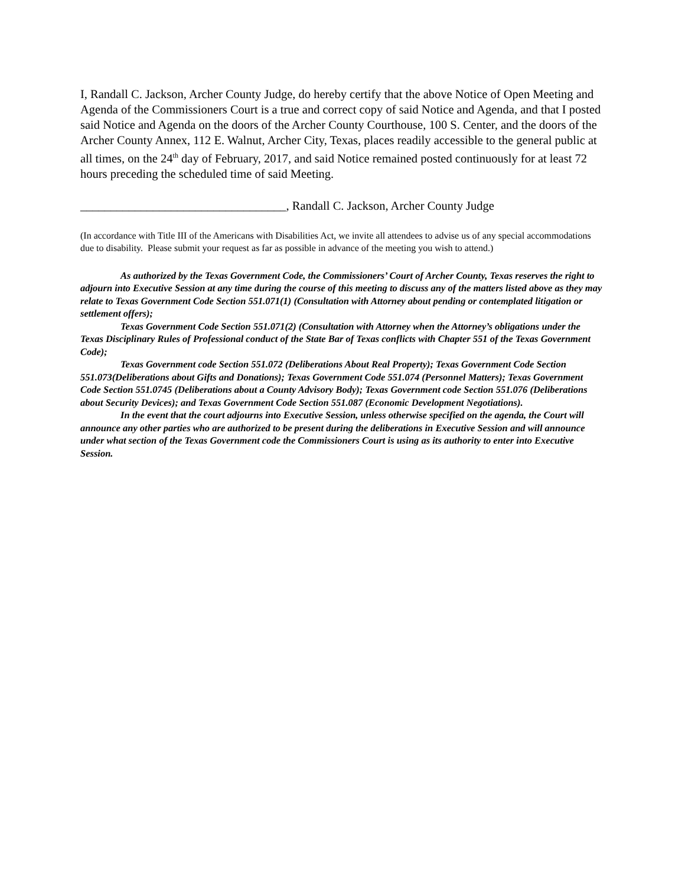I, Randall C. Jackson, Archer County Judge, do hereby certify that the above Notice of Open Meeting and Agenda of the Commissioners Court is a true and correct copy of said Notice and Agenda, and that I posted said Notice and Agenda on the doors of the Archer County Courthouse, 100 S. Center, and the doors of the Archer County Annex, 112 E. Walnut, Archer City, Texas, places readily accessible to the general public at all times, on the 24<sup>th</sup> day of February, 2017, and said Notice remained posted continuously for at least 72 hours preceding the scheduled time of said Meeting.
__________________________________, Randall C. Jackson, Archer County Judge
(In accordance with Title III of the Americans with Disabilities Act, we invite all attendees to advise us of any special accommodations due to disability. Please submit your request as far as possible in advance of the meeting you wish to attend.)
As authorized by the Texas Government Code, the Commissioners’ Court of Archer County, Texas reserves the right to adjourn into Executive Session at any time during the course of this meeting to discuss any of the matters listed above as they may relate to Texas Government Code Section 551.071(1) (Consultation with Attorney about pending or contemplated litigation or settlement offers);
Texas Government Code Section 551.071(2) (Consultation with Attorney when the Attorney’s obligations under the Texas Disciplinary Rules of Professional conduct of the State Bar of Texas conflicts with Chapter 551 of the Texas Government Code);
Texas Government code Section 551.072 (Deliberations About Real Property); Texas Government Code Section 551.073(Deliberations about Gifts and Donations); Texas Government Code 551.074 (Personnel Matters); Texas Government Code Section 551.0745 (Deliberations about a County Advisory Body); Texas Government code Section 551.076 (Deliberations about Security Devices); and Texas Government Code Section 551.087 (Economic Development Negotiations).
In the event that the court adjourns into Executive Session, unless otherwise specified on the agenda, the Court will announce any other parties who are authorized to be present during the deliberations in Executive Session and will announce under what section of the Texas Government code the Commissioners Court is using as its authority to enter into Executive Session.